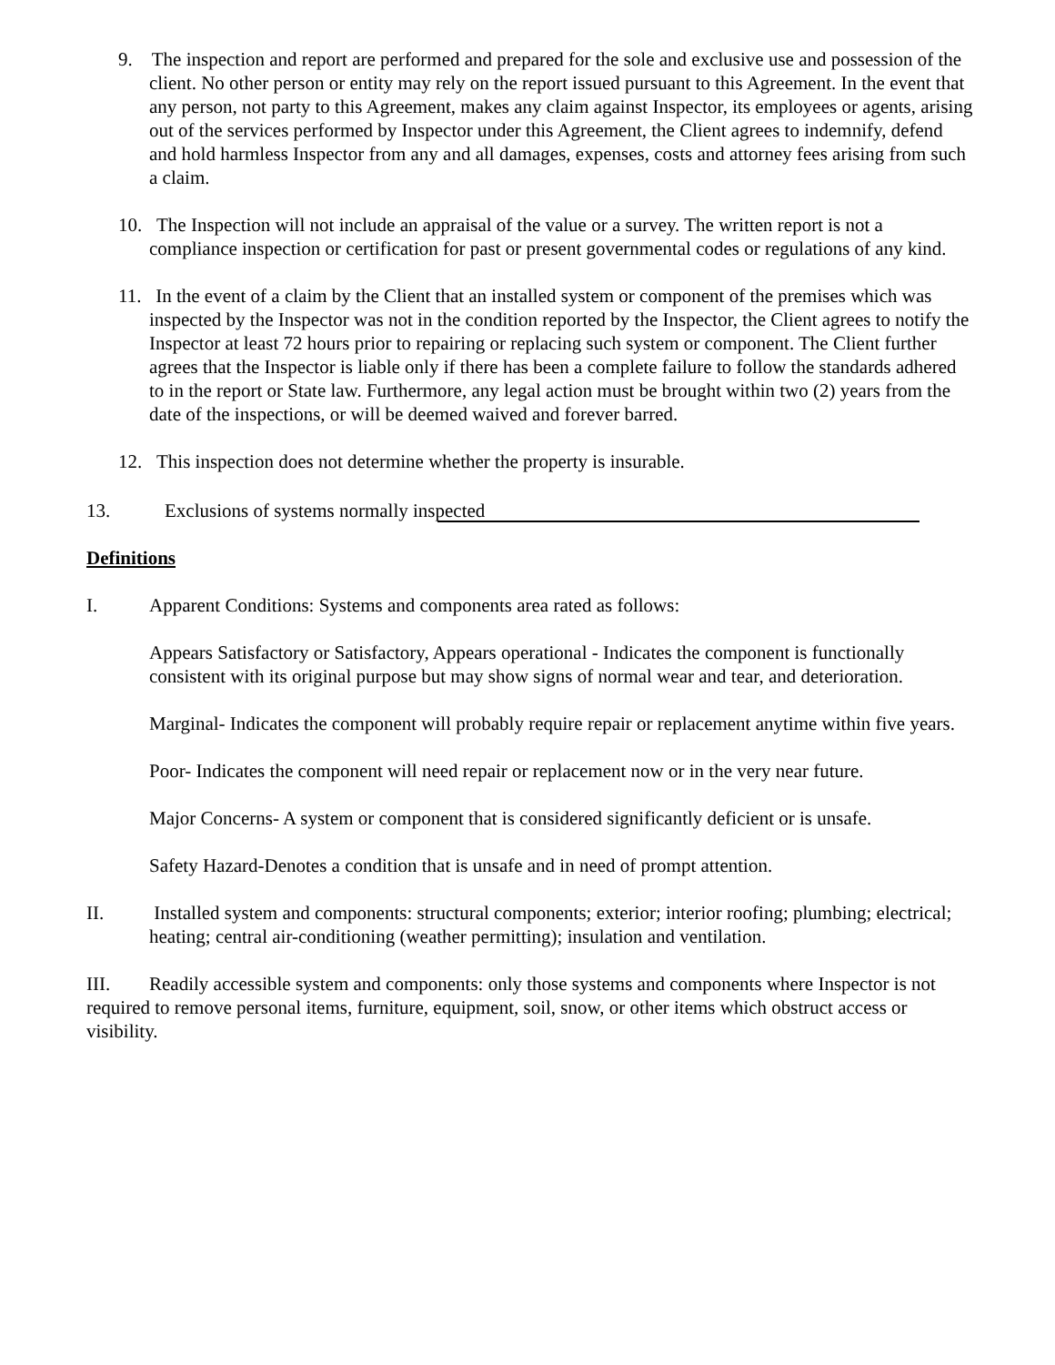9. The inspection and report are performed and prepared for the sole and exclusive use and possession of the client. No other person or entity may rely on the report issued pursuant to this Agreement. In the event that any person, not party to this Agreement, makes any claim against Inspector, its employees or agents, arising out of the services performed by Inspector under this Agreement, the Client agrees to indemnify, defend and hold harmless Inspector from any and all damages, expenses, costs and attorney fees arising from such a claim.
10. The Inspection will not include an appraisal of the value or a survey. The written report is not a compliance inspection or certification for past or present governmental codes or regulations of any kind.
11. In the event of a claim by the Client that an installed system or component of the premises which was inspected by the Inspector was not in the condition reported by the Inspector, the Client agrees to notify the Inspector at least 72 hours prior to repairing or replacing such system or component. The Client further agrees that the Inspector is liable only if there has been a complete failure to follow the standards adhered to in the report or State law. Furthermore, any legal action must be brought within two (2) years from the date of the inspections, or will be deemed waived and forever barred.
12. This inspection does not determine whether the property is insurable.
13. Exclusions of systems normally inspected
Definitions
I. Apparent Conditions: Systems and components area rated as follows:
Appears Satisfactory or Satisfactory, Appears operational - Indicates the component is functionally consistent with its original purpose but may show signs of normal wear and tear, and deterioration.
Marginal- Indicates the component will probably require repair or replacement anytime within five years.
Poor- Indicates the component will need repair or replacement now or in the very near future.
Major Concerns- A system or component that is considered significantly deficient or is unsafe.
Safety Hazard-Denotes a condition that is unsafe and in need of prompt attention.
II. Installed system and components: structural components; exterior; interior roofing; plumbing; electrical; heating; central air-conditioning (weather permitting); insulation and ventilation.
III. Readily accessible system and components: only those systems and components where Inspector is not required to remove personal items, furniture, equipment, soil, snow, or other items which obstruct access or visibility.